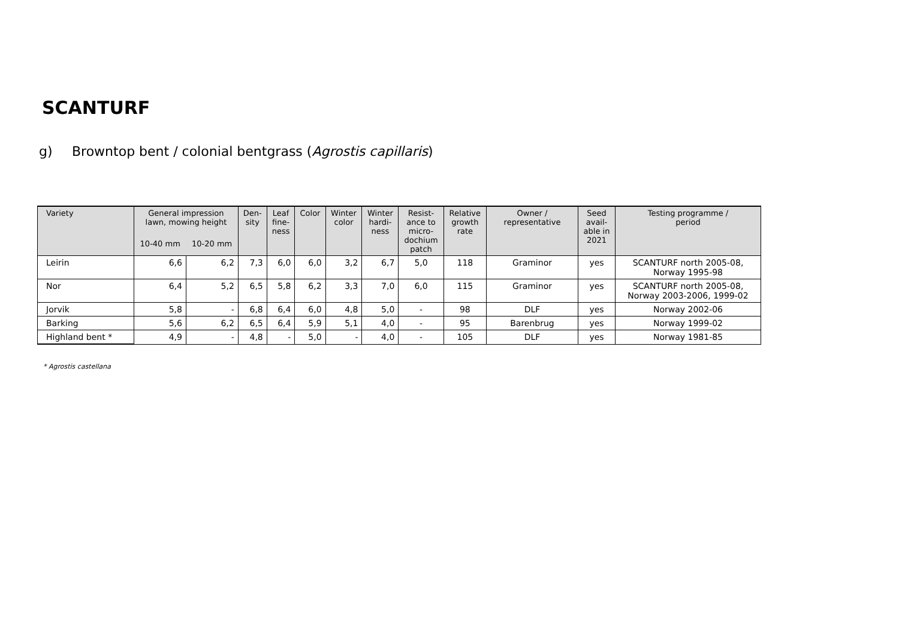SCANTURF
g) Browntop bent / colonial bentgrass (Agrostis capillaris)
| Variety | General impression lawn, mowing height | | Den- sity | Leaf fine- ness | Color | Winter color | Winter hardi- ness | Resist- ance to micro- dochium patch | Relative growth rate | Owner / representative | Seed avail- able in 2021 | Testing programme / period |
| --- | --- | --- | --- | --- | --- | --- | --- | --- | --- | --- | --- | --- |
| | 10-40 mm | 10-20 mm | | | | | | | | | | |
| Leirin | 6,6 | 6,2 | 7,3 | 6,0 | 6,0 | 3,2 | 6,7 | 5,0 | 118 | Graminor | yes | SCANTURF north 2005-08, Norway 1995-98 |
| Nor | 6,4 | 5,2 | 6,5 | 5,8 | 6,2 | 3,3 | 7,0 | 6,0 | 115 | Graminor | yes | SCANTURF north 2005-08, Norway 2003-2006, 1999-02 |
| Jorvik | 5,8 | - | 6,8 | 6,4 | 6,0 | 4,8 | 5,0 | - | 98 | DLF | yes | Norway 2002-06 |
| Barking | 5,6 | 6,2 | 6,5 | 6,4 | 5,9 | 5,1 | 4,0 | - | 95 | Barenbrug | yes | Norway 1999-02 |
| Highland bent * | 4,9 | - | 4,8 | - | 5,0 | - | 4,0 | - | 105 | DLF | yes | Norway 1981-85 |
* Agrostis castellana